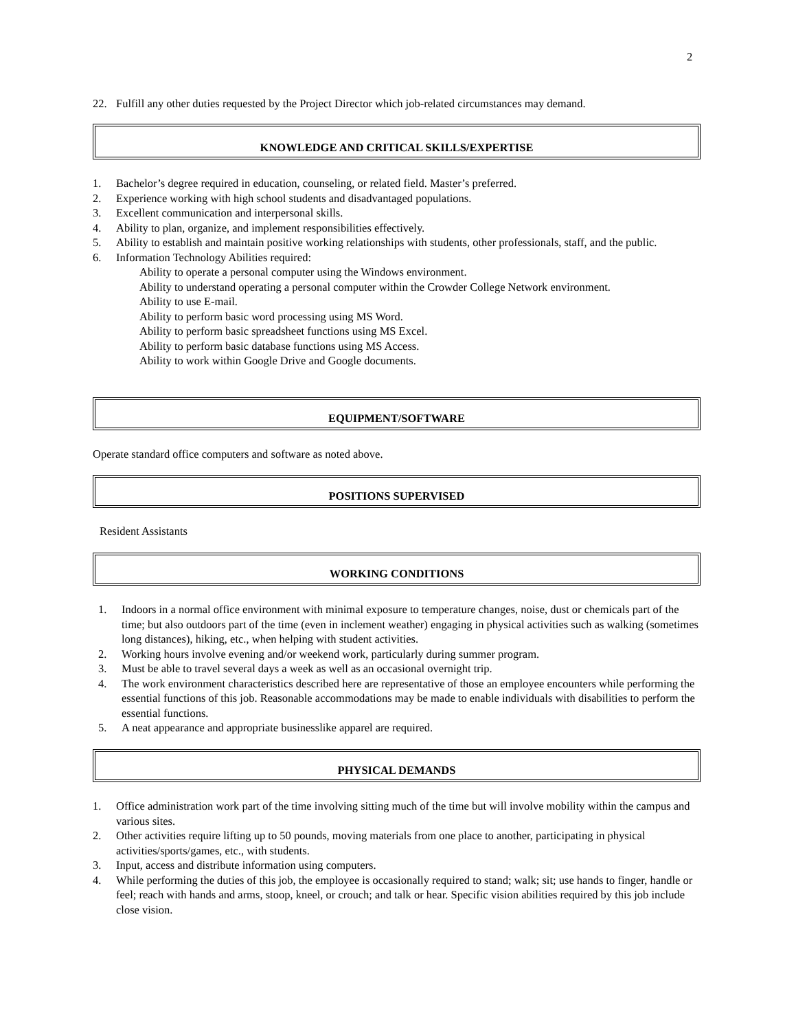2
22. Fulfill any other duties requested by the Project Director which job-related circumstances may demand.
KNOWLEDGE AND CRITICAL SKILLS/EXPERTISE
1. Bachelor’s degree required in education, counseling, or related field. Master’s preferred.
2. Experience working with high school students and disadvantaged populations.
3. Excellent communication and interpersonal skills.
4. Ability to plan, organize, and implement responsibilities effectively.
5. Ability to establish and maintain positive working relationships with students, other professionals, staff, and the public.
6. Information Technology Abilities required:
Ability to operate a personal computer using the Windows environment.
Ability to understand operating a personal computer within the Crowder College Network environment.
Ability to use E-mail.
Ability to perform basic word processing using MS Word.
Ability to perform basic spreadsheet functions using MS Excel.
Ability to perform basic database functions using MS Access.
Ability to work within Google Drive and Google documents.
EQUIPMENT/SOFTWARE
Operate standard office computers and software as noted above.
POSITIONS SUPERVISED
Resident Assistants
WORKING CONDITIONS
1. Indoors in a normal office environment with minimal exposure to temperature changes, noise, dust or chemicals part of the time; but also outdoors part of the time (even in inclement weather) engaging in physical activities such as walking (sometimes long distances), hiking, etc., when helping with student activities.
2. Working hours involve evening and/or weekend work, particularly during summer program.
3. Must be able to travel several days a week as well as an occasional overnight trip.
4. The work environment characteristics described here are representative of those an employee encounters while performing the essential functions of this job. Reasonable accommodations may be made to enable individuals with disabilities to perform the essential functions.
5. A neat appearance and appropriate businesslike apparel are required.
PHYSICAL DEMANDS
1. Office administration work part of the time involving sitting much of the time but will involve mobility within the campus and various sites.
2. Other activities require lifting up to 50 pounds, moving materials from one place to another, participating in physical activities/sports/games, etc., with students.
3. Input, access and distribute information using computers.
4. While performing the duties of this job, the employee is occasionally required to stand; walk; sit; use hands to finger, handle or feel; reach with hands and arms, stoop, kneel, or crouch; and talk or hear. Specific vision abilities required by this job include close vision.